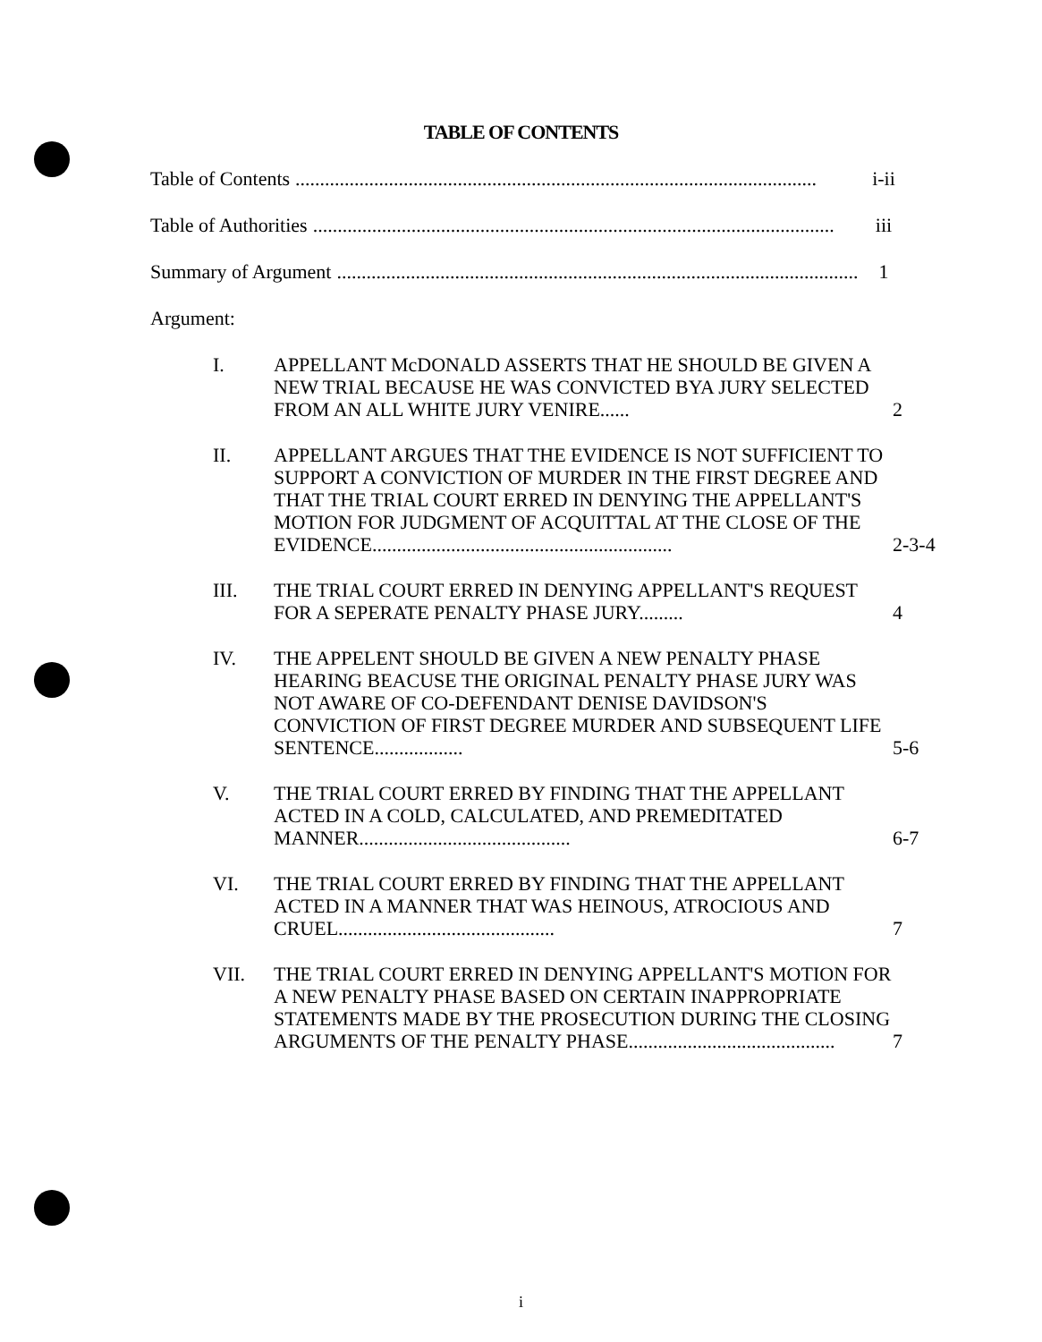TABLE OF CONTENTS
Table of Contents.......................................................................................................... i-ii
Table of Authorities.......................................................................................................... iii
Summary of Argument.......................................................................................................... 1
Argument:
I. APPELLANT McDONALD ASSERTS THAT HE SHOULD BE GIVEN A NEW TRIAL BECAUSE HE WAS CONVICTED BYA JURY SELECTED FROM AN ALL WHITE JURY VENIRE......
2
II. APPELLANT ARGUES THAT THE EVIDENCE IS NOT SUFFICIENT TO SUPPORT A CONVICTION OF MURDER IN THE FIRST DEGREE AND THAT THE TRIAL COURT ERRED IN DENYING THE APPELLANT'S MOTION FOR JUDGMENT OF ACQUITTAL AT THE CLOSE OF THE EVIDENCE.............................................................
2-3-4
III. THE TRIAL COURT ERRED IN DENYING APPELLANT'S REQUEST FOR A SEPERATE PENALTY PHASE JURY.........
4
IV. THE APPELENT SHOULD BE GIVEN A NEW PENALTY PHASE HEARING BEACUSE THE ORIGINAL PENALTY PHASE JURY WAS NOT AWARE OF CO-DEFENDANT DENISE DAVIDSON'S CONVICTION OF FIRST DEGREE MURDER AND SUBSEQUENT LIFE SENTENCE..................
5-6
V. THE TRIAL COURT ERRED BY FINDING THAT THE APPELLANT ACTED IN A COLD, CALCULATED, AND PREMEDITATED MANNER...........................................
6-7
VI. THE TRIAL COURT ERRED BY FINDING THAT THE APPELLANT ACTED IN A MANNER THAT WAS HEINOUS, ATROCIOUS AND CRUEL............................................
7
VII. THE TRIAL COURT ERRED IN DENYING APPELLANT'S MOTION FOR A NEW PENALTY PHASE BASED ON CERTAIN INAPPROPRIATE STATEMENTS MADE BY THE PROSECUTION DURING THE CLOSING ARGUMENTS OF THE PENALTY PHASE..........................................
7
i